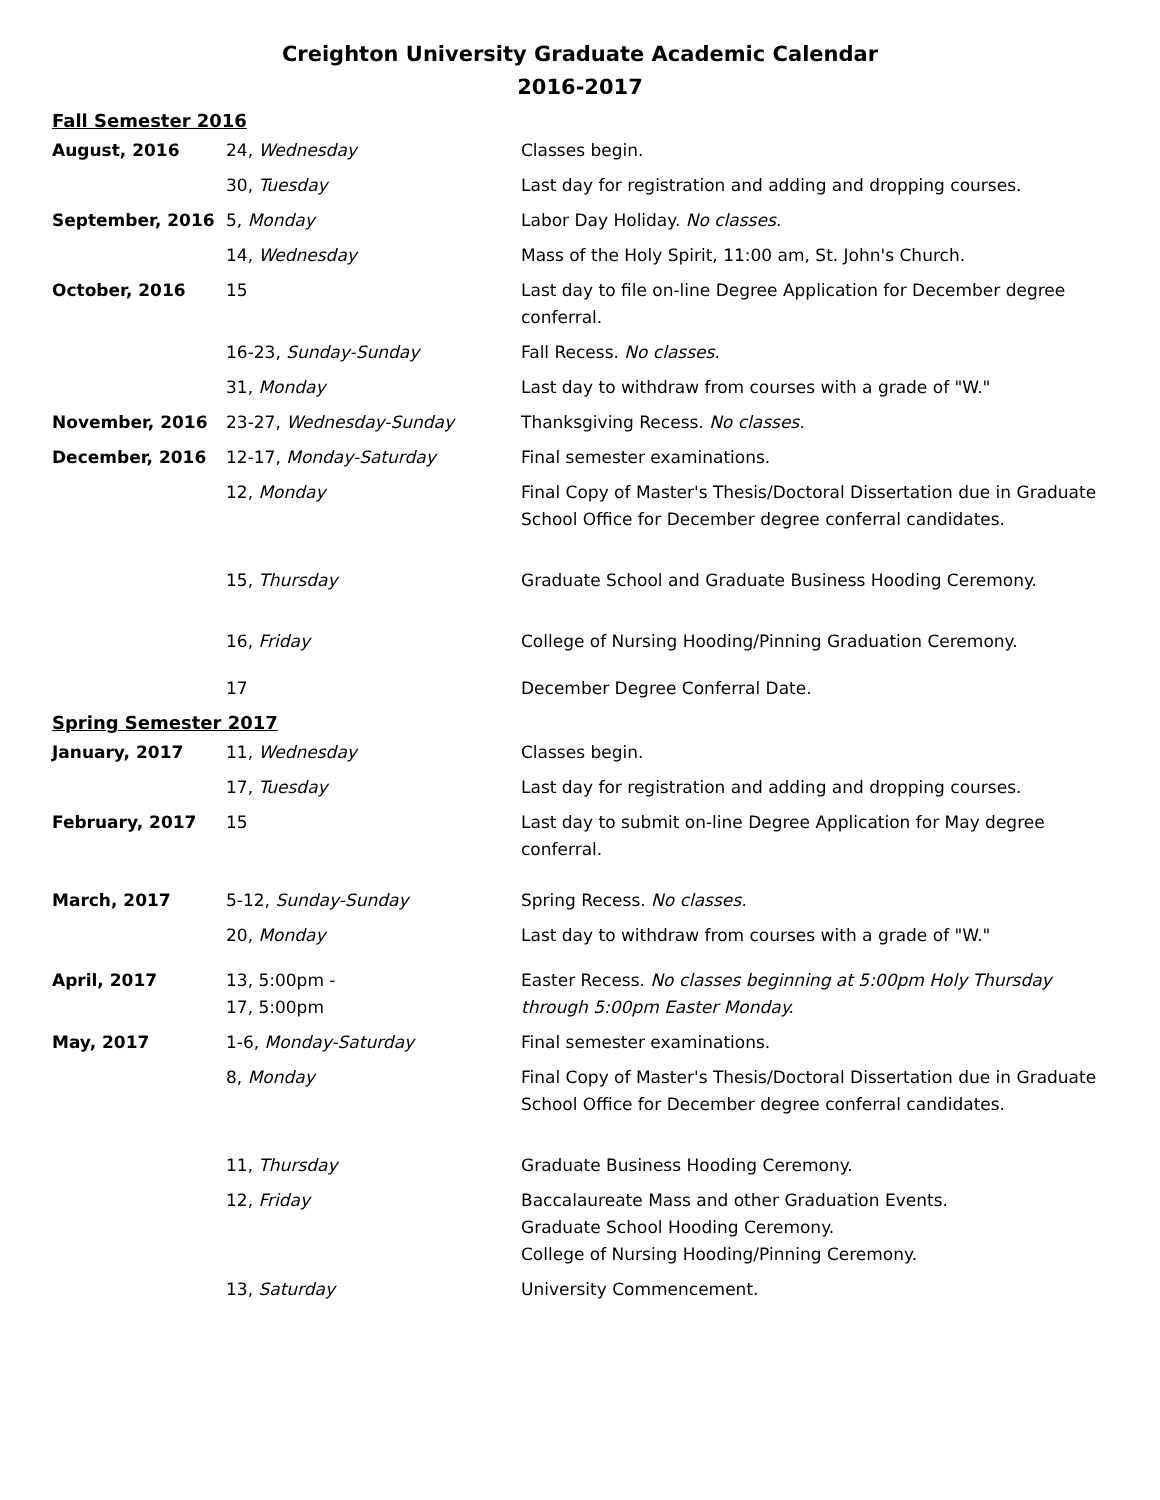Creighton University Graduate Academic Calendar
2016-2017
Fall Semester 2016
| August, 2016 | 24, Wednesday | Classes begin. |
| | 30, Tuesday | Last day for registration and adding and dropping courses. |
| September, 2016 | 5, Monday | Labor Day Holiday. No classes. |
| | 14, Wednesday | Mass of the Holy Spirit, 11:00 am, St. John's Church. |
| October, 2016 | 15 | Last day to file on-line Degree Application for December degree conferral. |
| | 16-23, Sunday-Sunday | Fall Recess. No classes. |
| | 31, Monday | Last day to withdraw from courses with a grade of "W." |
| November, 2016 | 23-27, Wednesday-Sunday | Thanksgiving Recess. No classes. |
| December, 2016 | 12-17, Monday-Saturday | Final semester examinations. |
| | 12, Monday | Final Copy of Master's Thesis/Doctoral Dissertation due in Graduate School Office for December degree conferral candidates. |
| | 15, Thursday | Graduate School and Graduate Business Hooding Ceremony. |
| | 16, Friday | College of Nursing Hooding/Pinning Graduation Ceremony. |
| | 17 | December Degree Conferral Date. |
Spring Semester 2017
| January, 2017 | 11, Wednesday | Classes begin. |
| | 17, Tuesday | Last day for registration and adding and dropping courses. |
| February, 2017 | 15 | Last day to submit on-line Degree Application for May degree conferral. |
| March, 2017 | 5-12, Sunday-Sunday | Spring Recess. No classes. |
| | 20, Monday | Last day to withdraw from courses with a grade of "W." |
| April, 2017 | 13, 5:00pm - 17, 5:00pm | Easter Recess. No classes beginning at 5:00pm Holy Thursday through 5:00pm Easter Monday. |
| May, 2017 | 1-6, Monday-Saturday | Final semester examinations. |
| | 8, Monday | Final Copy of Master's Thesis/Doctoral Dissertation due in Graduate School Office for December degree conferral candidates. |
| | 11, Thursday | Graduate Business Hooding Ceremony. |
| | 12, Friday | Baccalaureate Mass and other Graduation Events. Graduate School Hooding Ceremony. College of Nursing Hooding/Pinning Ceremony. |
| | 13, Saturday | University Commencement. |